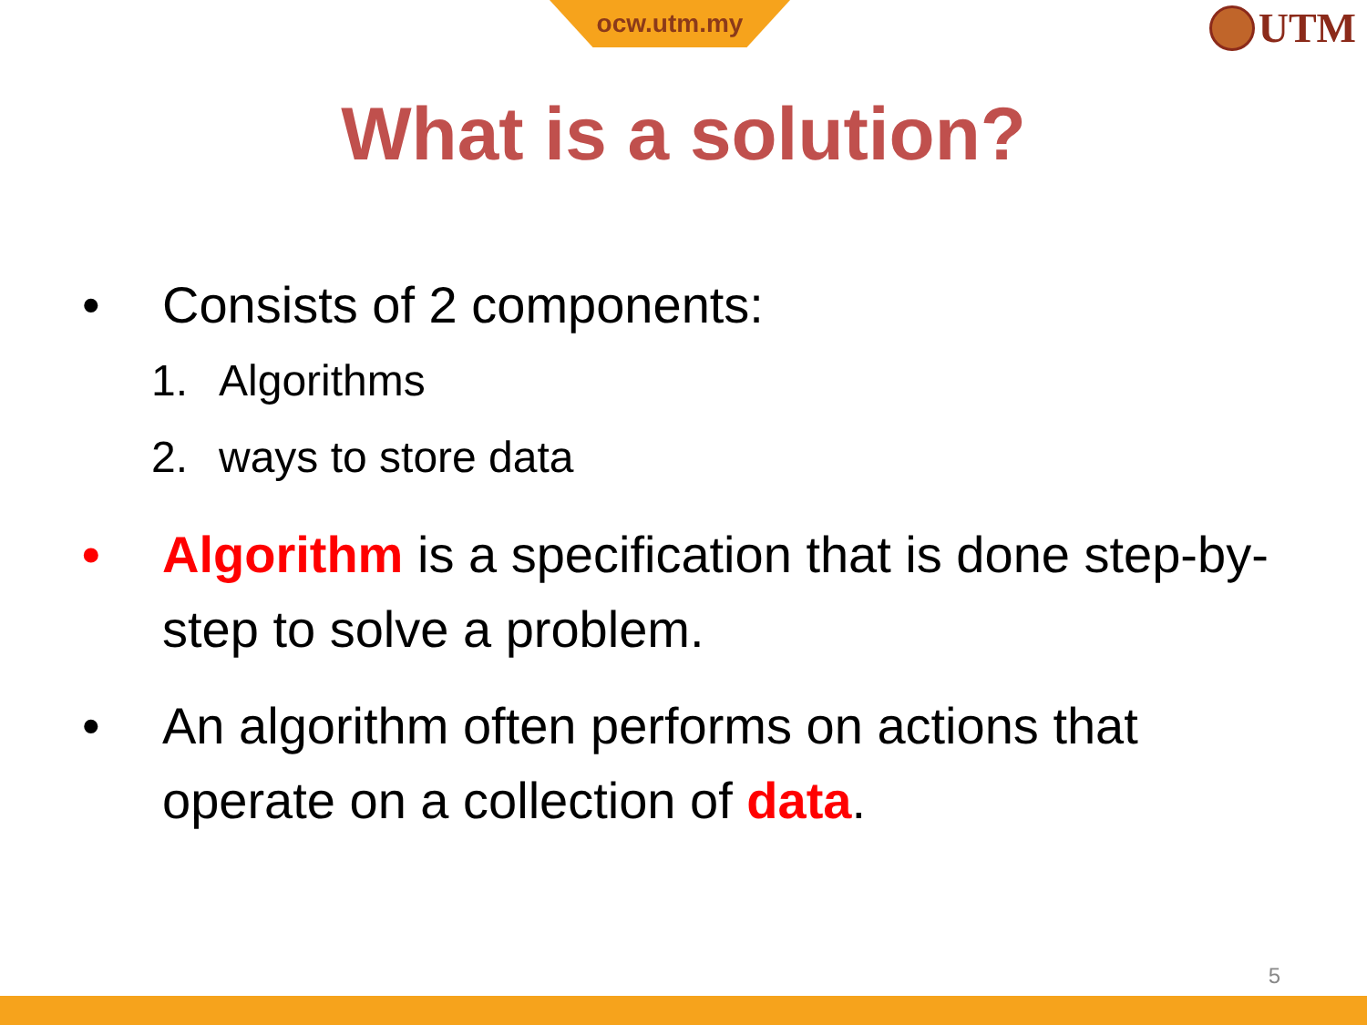ocw.utm.my UTM
What is a solution?
• Consists of 2 components:
1. Algorithms
2. ways to store data
• Algorithm is a specification that is done step-by-step to solve a problem.
• An algorithm often performs on actions that operate on a collection of data.
5